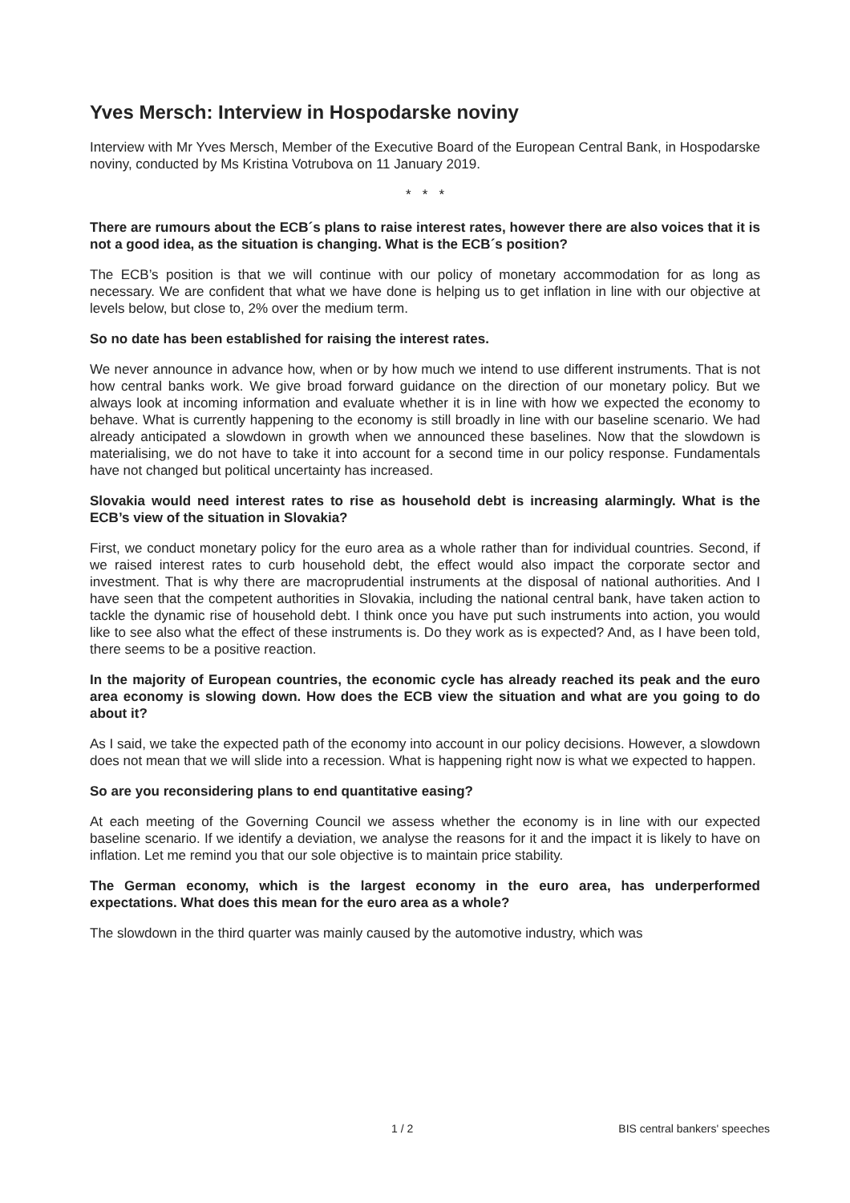Yves Mersch: Interview in Hospodarske noviny
Interview with Mr Yves Mersch, Member of the Executive Board of the European Central Bank, in Hospodarske noviny, conducted by Ms Kristina Votrubova on 11 January 2019.
* * *
There are rumours about the ECB´s plans to raise interest rates, however there are also voices that it is not a good idea, as the situation is changing. What is the ECB´s position?
The ECB’s position is that we will continue with our policy of monetary accommodation for as long as necessary. We are confident that what we have done is helping us to get inflation in line with our objective at levels below, but close to, 2% over the medium term.
So no date has been established for raising the interest rates.
We never announce in advance how, when or by how much we intend to use different instruments. That is not how central banks work. We give broad forward guidance on the direction of our monetary policy. But we always look at incoming information and evaluate whether it is in line with how we expected the economy to behave. What is currently happening to the economy is still broadly in line with our baseline scenario. We had already anticipated a slowdown in growth when we announced these baselines. Now that the slowdown is materialising, we do not have to take it into account for a second time in our policy response. Fundamentals have not changed but political uncertainty has increased.
Slovakia would need interest rates to rise as household debt is increasing alarmingly. What is the ECB’s view of the situation in Slovakia?
First, we conduct monetary policy for the euro area as a whole rather than for individual countries. Second, if we raised interest rates to curb household debt, the effect would also impact the corporate sector and investment. That is why there are macroprudential instruments at the disposal of national authorities. And I have seen that the competent authorities in Slovakia, including the national central bank, have taken action to tackle the dynamic rise of household debt. I think once you have put such instruments into action, you would like to see also what the effect of these instruments is. Do they work as is expected? And, as I have been told, there seems to be a positive reaction.
In the majority of European countries, the economic cycle has already reached its peak and the euro area economy is slowing down. How does the ECB view the situation and what are you going to do about it?
As I said, we take the expected path of the economy into account in our policy decisions. However, a slowdown does not mean that we will slide into a recession. What is happening right now is what we expected to happen.
So are you reconsidering plans to end quantitative easing?
At each meeting of the Governing Council we assess whether the economy is in line with our expected baseline scenario. If we identify a deviation, we analyse the reasons for it and the impact it is likely to have on inflation. Let me remind you that our sole objective is to maintain price stability.
The German economy, which is the largest economy in the euro area, has underperformed expectations. What does this mean for the euro area as a whole?
The slowdown in the third quarter was mainly caused by the automotive industry, which was
1 / 2 BIS central bankers' speeches